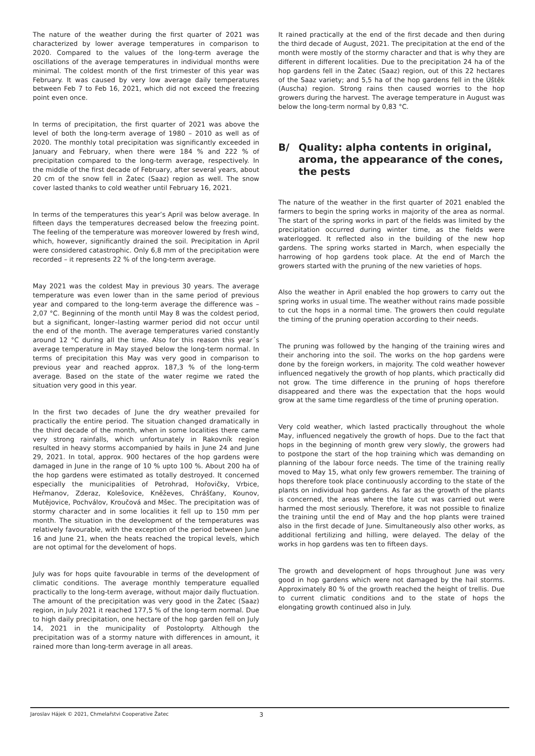The nature of the weather during the first quarter of 2021 was characterized by lower average temperatures in comparison to 2020. Compared to the values of the long-term average the oscillations of the average temperatures in individual months were minimal. The coldest month of the first trimester of this year was February. It was caused by very low average daily temperatures between Feb 7 to Feb 16, 2021, which did not exceed the freezing point even once.
In terms of precipitation, the first quarter of 2021 was above the level of both the long-term average of 1980 – 2010 as well as of 2020. The monthly total precipitation was significantly exceeded in January and February, when there were 184 % and 222 % of precipitation compared to the long-term average, respectively. In the middle of the first decade of February, after several years, about 20 cm of the snow fell in Žatec (Saaz) region as well. The snow cover lasted thanks to cold weather until February 16, 2021.
In terms of the temperatures this year’s April was below average. In fifteen days the temperatures decreased below the freezing point. The feeling of the temperature was moreover lowered by fresh wind, which, however, significantly drained the soil. Precipitation in April were considered catastrophic. Only 6,8 mm of the precipitation were recorded – it represents 22 % of the long-term average.
May 2021 was the coldest May in previous 30 years. The average temperature was even lower than in the same period of previous year and compared to the long-term average the difference was – 2,07 °C. Beginning of the month until May 8 was the coldest period, but a significant, longer–lasting warmer period did not occur until the end of the month. The average temperatures varied constantly around 12 °C during all the time. Also for this reason this year´s average temperature in May stayed below the long-term normal. In terms of precipitation this May was very good in comparison to previous year and reached approx. 187,3 % of the long-term average. Based on the state of the water regime we rated the situation very good in this year.
In the first two decades of June the dry weather prevailed for practically the entire period. The situation changed dramatically in the third decade of the month, when in some localities there came very strong rainfalls, which unfortunately in Rakovník region resulted in heavy storms accompanied by hails in June 24 and June 29, 2021. In total, approx. 900 hectares of the hop gardens were damaged in June in the range of 10 % upto 100 %. About 200 ha of the hop gardens were estimated as totally destroyed. It concerned especially the municipalities of Petrohrad, Hořovičky, Vrbice, Heřmanov, Zderaz, Kolešovice, Kněževes, Chrášťany, Kounov, Mutějovice, Pochválov, Kroučová and Mšec. The precipitation was of stormy character and in some localities it fell up to 150 mm per month. The situation in the development of the temperatures was relatively favourable, with the exception of the period between June 16 and June 21, when the heats reached the tropical levels, which are not optimal for the develoment of hops.
July was for hops quite favourable in terms of the development of climatic conditions. The average monthly temperature equalled practically to the long-term average, without major daily fluctuation. The amount of the precipitation was very good in the Žatec (Saaz) region, in July 2021 it reached 177,5 % of the long-term normal. Due to high daily precipitation, one hectare of the hop garden fell on July 14, 2021 in the municipality of Postoloprty. Although the precipitation was of a stormy nature with differences in amount, it rained more than long-term average in all areas.
It rained practically at the end of the first decade and then during the third decade of August, 2021. The precipitation at the end of the month were mostly of the stormy character and that is why they are different in different localities. Due to the precipitation 24 ha of the hop gardens fell in the Žatec (Saaz) region, out of this 22 hectares of the Saaz variety; and 5,5 ha of the hop gardens fell in the Úštěk (Auscha) region. Strong rains then caused worries to the hop growers during the harvest. The average temperature in August was below the long-term normal by 0,83 °C.
B/ Quality: alpha contents in original, aroma, the appearance of the cones, the pests
The nature of the weather in the first quarter of 2021 enabled the farmers to begin the spring works in majority of the area as normal. The start of the spring works in part of the fields was limited by the precipitation occurred during winter time, as the fields were waterlogged. It reflected also in the building of the new hop gardens. The spring works started in March, when especially the harrowing of hop gardens took place. At the end of March the growers started with the pruning of the new varieties of hops.
Also the weather in April enabled the hop growers to carry out the spring works in usual time. The weather without rains made possible to cut the hops in a normal time. The growers then could regulate the timing of the pruning operation according to their needs.
The pruning was followed by the hanging of the training wires and their anchoring into the soil. The works on the hop gardens were done by the foreign workers, in majority. The cold weather however influenced negatively the growth of hop plants, which practically did not grow. The time difference in the pruning of hops therefore disappeared and there was the expectation that the hops would grow at the same time regardless of the time of pruning operation.
Very cold weather, which lasted practically throughout the whole May, influenced negatively the growth of hops. Due to the fact that hops in the beginning of month grew very slowly, the growers had to postpone the start of the hop training which was demanding on planning of the labour force needs. The time of the training really moved to May 15, what only few growers remember. The training of hops therefore took place continuously according to the state of the plants on individual hop gardens. As far as the growth of the plants is concerned, the areas where the late cut was carried out were harmed the most seriously. Therefore, it was not possible to finalize the training until the end of May and the hop plants were trained also in the first decade of June. Simultaneously also other works, as additional fertilizing and hilling, were delayed. The delay of the works in hop gardens was ten to fifteen days.
The growth and development of hops throughout June was very good in hop gardens which were not damaged by the hail storms. Approximately 80 % of the growth reached the height of trellis. Due to current climatic conditions and to the state of hops the elongating growth continued also in July.
Jaroslav Hájek © 2021, Chmelařstvi Cooperative Žatec 3